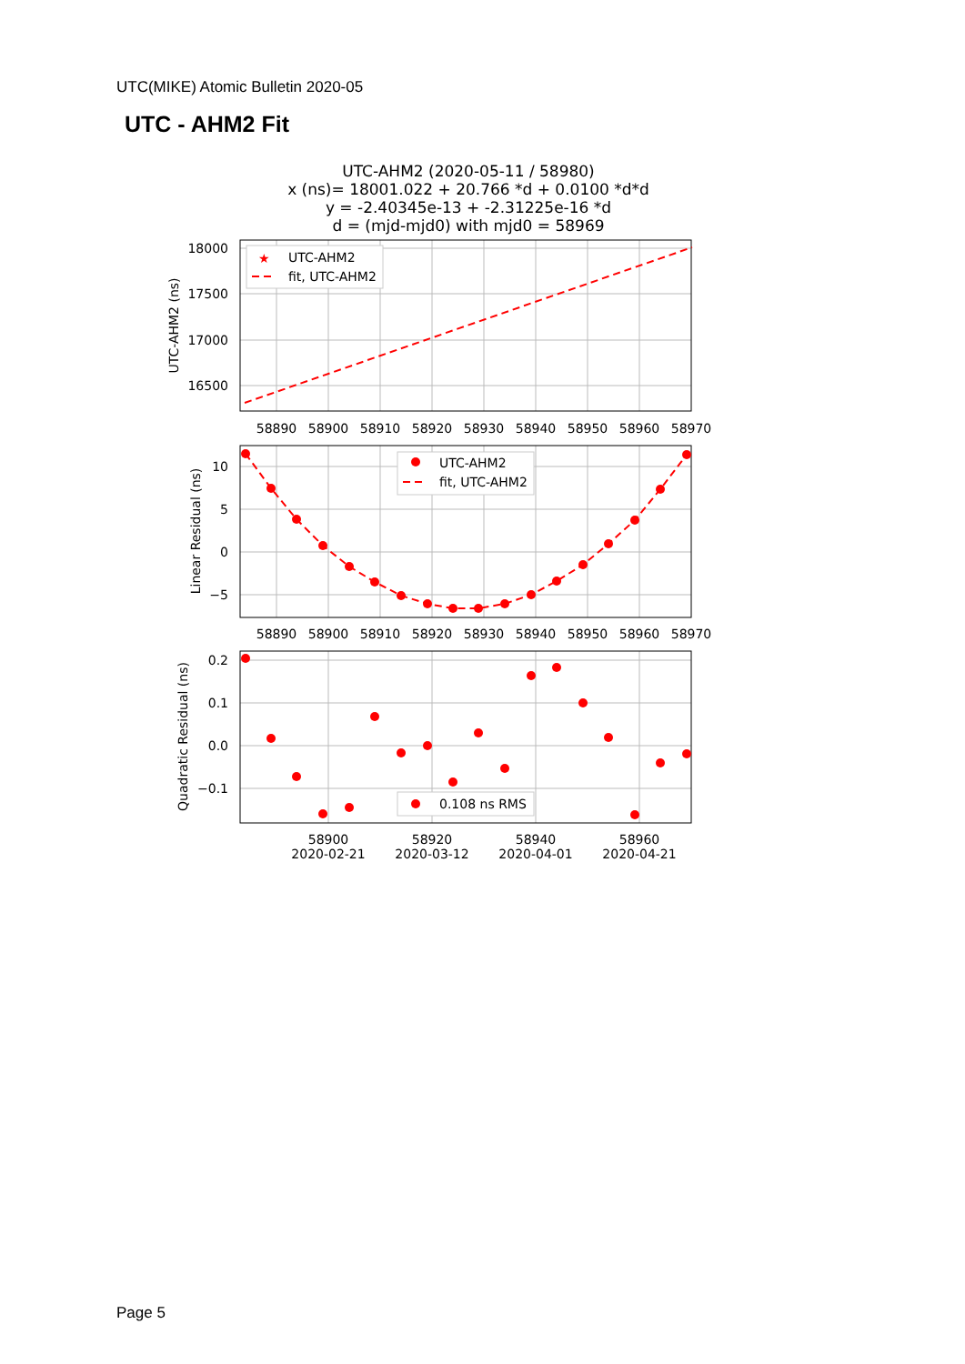UTC(MIKE) Atomic Bulletin 2020-05
UTC - AHM2 Fit
UTC-AHM2 (2020-05-11 / 58980)
x (ns)= 18001.022 + 20.766 *d + 0.0100 *d*d
y = -2.40345e-13 + -2.31225e-16 *d
d = (mjd-mjd0) with mjd0 = 58969
★
UTC-AHM2
fit, UTC-AHM2
UTC-AHM2
fit, UTC-AHM2
0.108 ns RMS
18000
17500
17000
16500
10
5
0
−5
0.2
0.1
0.0
−0.1
58890
58900
58910
58920
58930
58940
58950
58960
58970
58890
58900
58910
58920
58930
58940
58950
58960
58970
58900
2020-02-21
58920
2020-03-12
58940
2020-04-01
58960
2020-04-21
UTC-AHM2 (ns)
Linear Residual (ns)
Quadratic Residual (ns)
Page 5